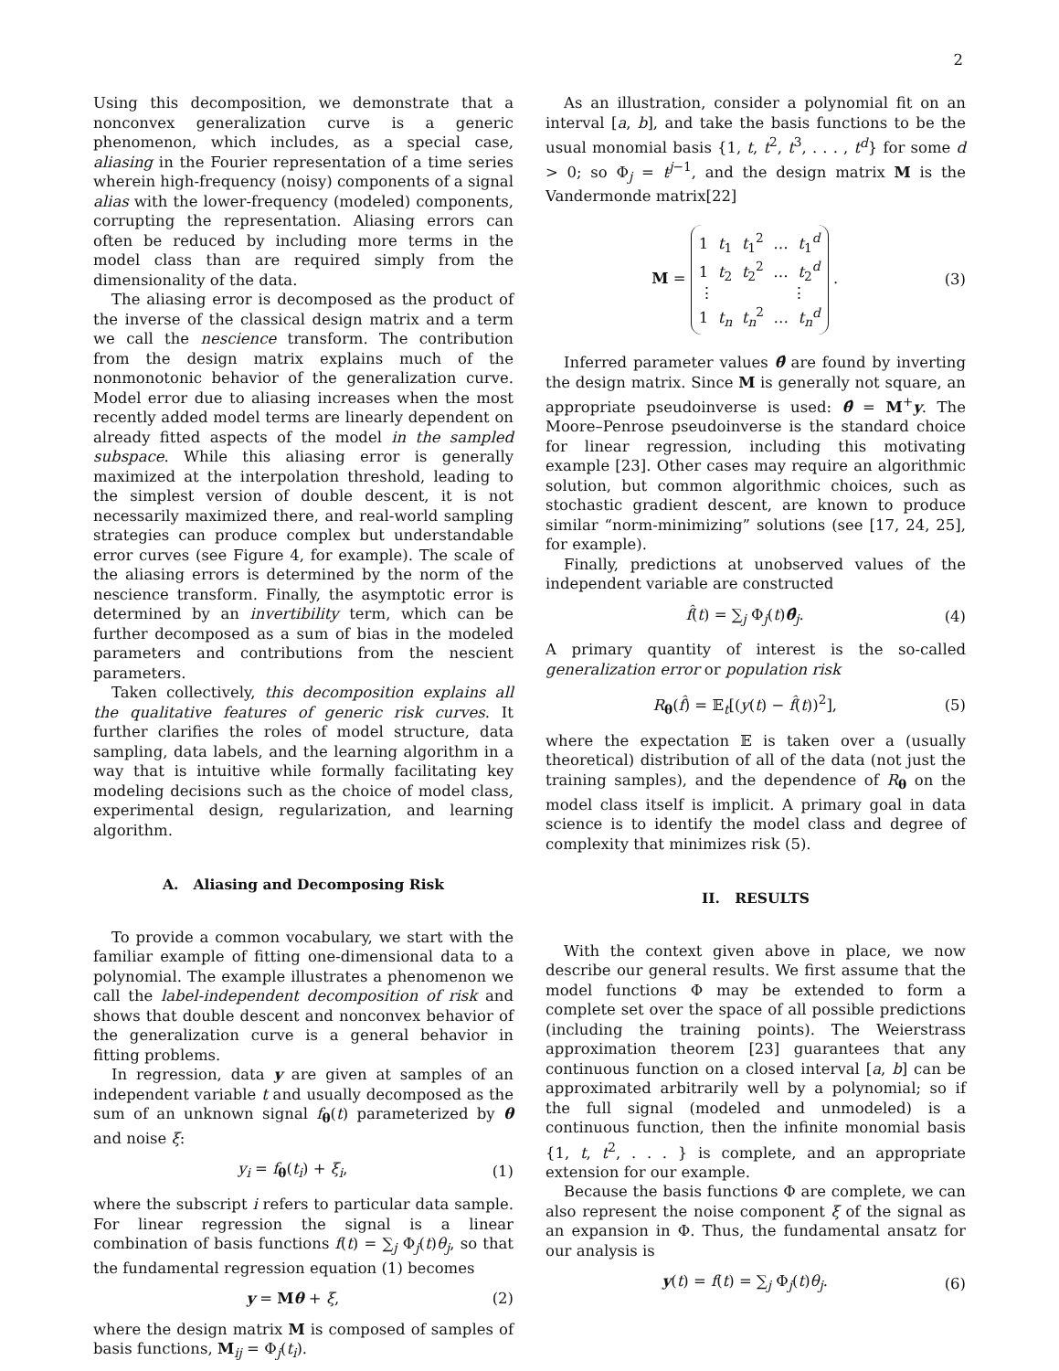2
Using this decomposition, we demonstrate that a nonconvex generalization curve is a generic phenomenon, which includes, as a special case, aliasing in the Fourier representation of a time series wherein high-frequency (noisy) components of a signal alias with the lower-frequency (modeled) components, corrupting the representation. Aliasing errors can often be reduced by including more terms in the model class than are required simply from the dimensionality of the data.
The aliasing error is decomposed as the product of the inverse of the classical design matrix and a term we call the nescience transform. The contribution from the design matrix explains much of the nonmonotonic behavior of the generalization curve. Model error due to aliasing increases when the most recently added model terms are linearly dependent on already fitted aspects of the model in the sampled subspace. While this aliasing error is generally maximized at the interpolation threshold, leading to the simplest version of double descent, it is not necessarily maximized there, and real-world sampling strategies can produce complex but understandable error curves (see Figure 4, for example). The scale of the aliasing errors is determined by the norm of the nescience transform. Finally, the asymptotic error is determined by an invertibility term, which can be further decomposed as a sum of bias in the modeled parameters and contributions from the nescient parameters.
Taken collectively, this decomposition explains all the qualitative features of generic risk curves. It further clarifies the roles of model structure, data sampling, data labels, and the learning algorithm in a way that is intuitive while formally facilitating key modeling decisions such as the choice of model class, experimental design, regularization, and learning algorithm.
A. Aliasing and Decomposing Risk
To provide a common vocabulary, we start with the familiar example of fitting one-dimensional data to a polynomial. The example illustrates a phenomenon we call the label-independent decomposition of risk and shows that double descent and nonconvex behavior of the generalization curve is a general behavior in fitting problems.
In regression, data y are given at samples of an independent variable t and usually decomposed as the sum of an unknown signal f<sub>θ</sub>(t) parameterized by θ and noise ξ:
y<sub>i</sub> = f<sub>θ</sub>(t<sub>i</sub>) + ξ<sub>i</sub>, (1)
where the subscript i refers to particular data sample. For linear regression the signal is a linear combination of basis functions f(t) = ∑<sub>j</sub> Φ<sub>j</sub>(t)θ<sub>j</sub>, so that the fundamental regression equation (1) becomes
y = Mθ + ξ, (2)
where the design matrix M is composed of samples of basis functions, M<sub>ij</sub> = Φ<sub>j</sub>(t<sub>i</sub>).
As an illustration, consider a polynomial fit on an interval [a, b], and take the basis functions to be the usual monomial basis {1, t, t<sup>2</sup>, t<sup>3</sup>, . . . , t<sup>d</sup>} for some d > 0; so Φ<sub>j</sub> = t<sup>j−1</sup>, and the design matrix M is the Vandermonde matrix[22]
M = 1 t<sub>1</sub> t<sub>1</sub><sup>2</sup> … t<sub>1</sub><sup>d</sup>
1 t<sub>2</sub> t<sub>2</sub><sup>2</sup> … t<sub>2</sub><sup>d</sup>
⋮ ⋮
1 t<sub>n</sub> t<sub>n</sub><sup>2</sup> … t<sub>n</sub><sup>d</sup> . (3)
Inferred parameter values θ̂ are found by inverting the design matrix. Since M is generally not square, an appropriate pseudoinverse is used: θ̂ = M<sup>+</sup>y. The Moore–Penrose pseudoinverse is the standard choice for linear regression, including this motivating example [23]. Other cases may require an algorithmic solution, but common algorithmic choices, such as stochastic gradient descent, are known to produce similar “norm-minimizing” solutions (see [17, 24, 25], for example).
Finally, predictions at unobserved values of the independent variable are constructed
f̂(t) = ∑<sub>j</sub> Φ<sub>j</sub>(t)θ̂<sub>j</sub>. (4)
A primary quantity of interest is the so-called generalization error or population risk
R<sub>θ</sub>(f̂) = 𝔼<sub>t</sub>[(y(t) − f̂(t))<sup>2</sup>], (5)
where the expectation 𝔼 is taken over a (usually theoretical) distribution of all of the data (not just the training samples), and the dependence of R<sub>θ</sub> on the model class itself is implicit. A primary goal in data science is to identify the model class and degree of complexity that minimizes risk (5).
II. RESULTS
With the context given above in place, we now describe our general results. We first assume that the model functions Φ may be extended to form a complete set over the space of all possible predictions (including the training points). The Weierstrass approximation theorem [23] guarantees that any continuous function on a closed interval [a, b] can be approximated arbitrarily well by a polynomial; so if the full signal (modeled and unmodeled) is a continuous function, then the infinite monomial basis {1, t, t<sup>2</sup>, . . . } is complete, and an appropriate extension for our example.
Because the basis functions Φ are complete, we can also represent the noise component ξ of the signal as an expansion in Φ. Thus, the fundamental ansatz for our analysis is
y(t) = f(t) = ∑<sub>j</sub> Φ<sub>j</sub>(t)θ<sub>j</sub>. (6)